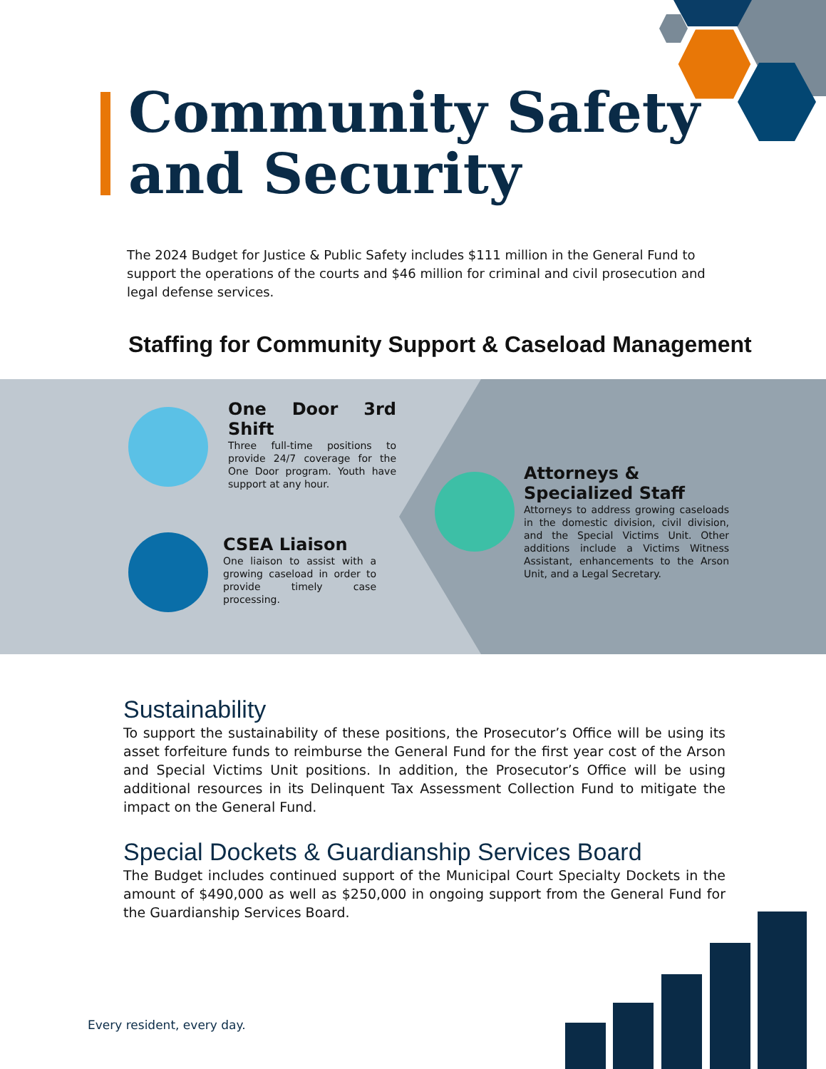Community Safety
and Security
The 2024 Budget for Justice & Public Safety includes $111 million in the General Fund to support the operations of the courts and $46 million for criminal and civil prosecution and legal defense services.
Staffing for Community Support & Caseload Management
One Door 3rd Shift
Three full-time positions to provide 24/7 coverage for the One Door program. Youth have support at any hour.
CSEA Liaison
One liaison to assist with a growing caseload in order to provide timely case processing.
Attorneys &
Specialized Staff
Attorneys to address growing caseloads in the domestic division, civil division, and the Special Victims Unit. Other additions include a Victims Witness Assistant, enhancements to the Arson Unit, and a Legal Secretary.
Sustainability
To support the sustainability of these positions, the Prosecutor’s Office will be using its asset forfeiture funds to reimburse the General Fund for the first year cost of the Arson and Special Victims Unit positions. In addition, the Prosecutor’s Office will be using additional resources in its Delinquent Tax Assessment Collection Fund to mitigate the impact on the General Fund.
Special Dockets & Guardianship Services Board
The Budget includes continued support of the Municipal Court Specialty Dockets in the amount of $490,000 as well as $250,000 in ongoing support from the General Fund for the Guardianship Services Board.
Every resident, every day.